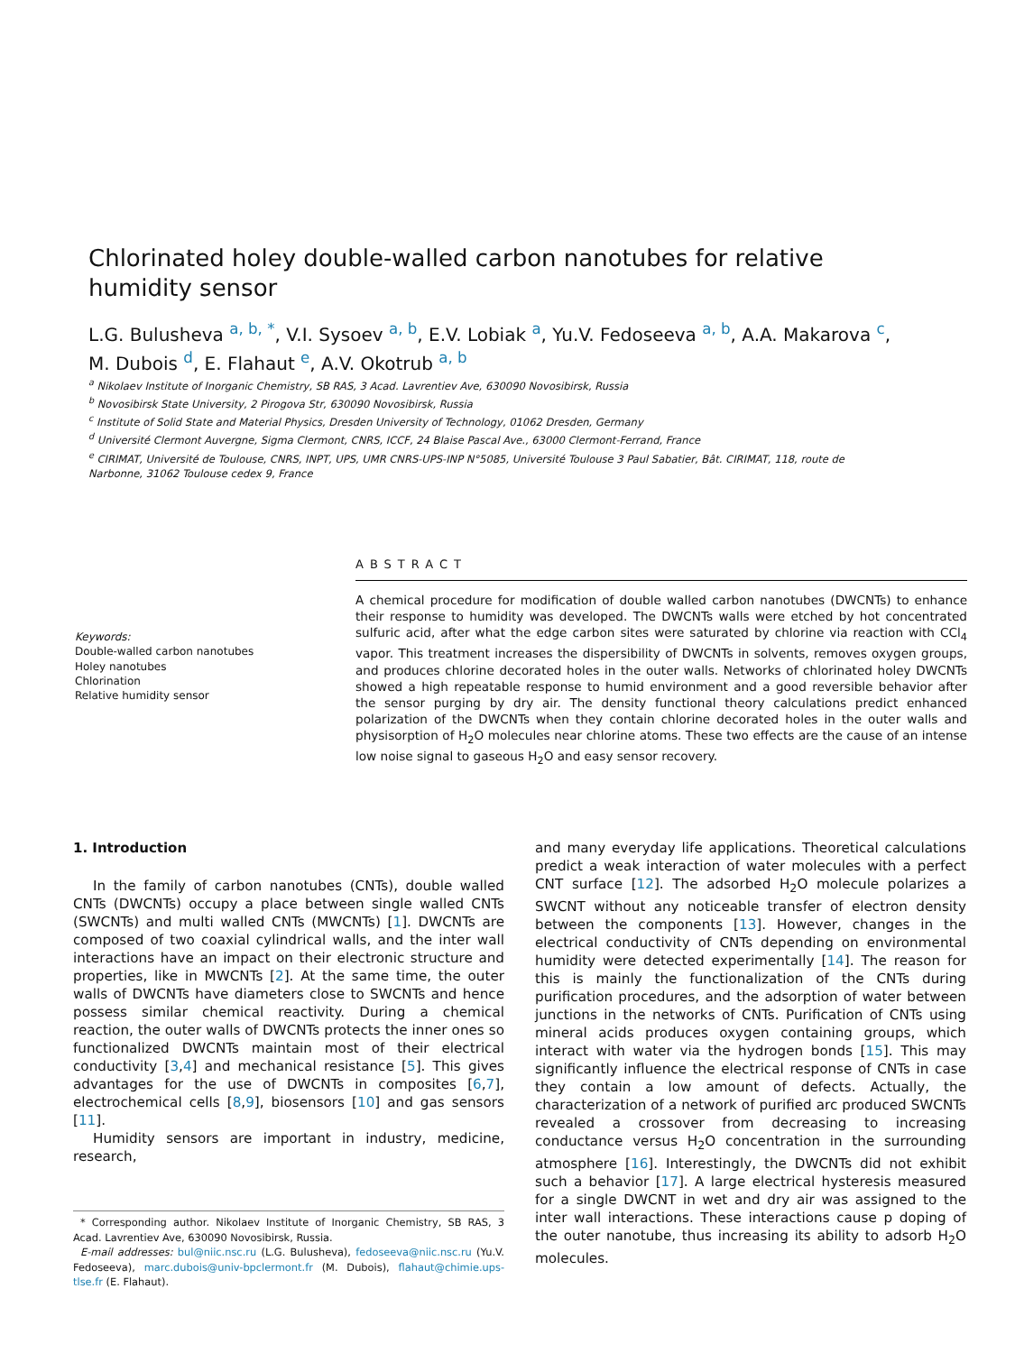Chlorinated holey double-walled carbon nanotubes for relative humidity sensor
L.G. Bulusheva <sup>a, b, *</sup>, V.I. Sysoev <sup>a, b</sup>, E.V. Lobiak <sup>a</sup>, Yu.V. Fedoseeva <sup>a, b</sup>, A.A. Makarova <sup>c</sup>, M. Dubois <sup>d</sup>, E. Flahaut <sup>e</sup>, A.V. Okotrub <sup>a, b</sup>
<sup>a</sup> Nikolaev Institute of Inorganic Chemistry, SB RAS, 3 Acad. Lavrentiev Ave, 630090 Novosibirsk, Russia
<sup>b</sup> Novosibirsk State University, 2 Pirogova Str, 630090 Novosibirsk, Russia
<sup>c</sup> Institute of Solid State and Material Physics, Dresden University of Technology, 01062 Dresden, Germany
<sup>d</sup> Université Clermont Auvergne, Sigma Clermont, CNRS, ICCF, 24 Blaise Pascal Ave., 63000 Clermont-Ferrand, France
<sup>e</sup> CIRIMAT, Université de Toulouse, CNRS, INPT, UPS, UMR CNRS-UPS-INP N°5085, Université Toulouse 3 Paul Sabatier, Bât. CIRIMAT, 118, route de Narbonne, 31062 Toulouse cedex 9, France
Keywords:
Double-walled carbon nanotubes
Holey nanotubes
Chlorination
Relative humidity sensor
ABSTRACT
A chemical procedure for modification of double walled carbon nanotubes (DWCNTs) to enhance their response to humidity was developed. The DWCNTs walls were etched by hot concentrated sulfuric acid, after what the edge carbon sites were saturated by chlorine via reaction with CCl<sub>4</sub> vapor. This treatment increases the dispersibility of DWCNTs in solvents, removes oxygen groups, and produces chlorine decorated holes in the outer walls. Networks of chlorinated holey DWCNTs showed a high repeatable response to humid environment and a good reversible behavior after the sensor purging by dry air. The density functional theory calculations predict enhanced polarization of the DWCNTs when they contain chlorine decorated holes in the outer walls and physisorption of H<sub>2</sub>O molecules near chlorine atoms. These two effects are the cause of an intense low noise signal to gaseous H<sub>2</sub>O and easy sensor recovery.
1. Introduction
In the family of carbon nanotubes (CNTs), double walled CNTs (DWCNTs) occupy a place between single walled CNTs (SWCNTs) and multi walled CNTs (MWCNTs) [1]. DWCNTs are composed of two coaxial cylindrical walls, and the inter wall interactions have an impact on their electronic structure and properties, like in MWCNTs [2]. At the same time, the outer walls of DWCNTs have diameters close to SWCNTs and hence possess similar chemical reactivity. During a chemical reaction, the outer walls of DWCNTs protects the inner ones so functionalized DWCNTs maintain most of their electrical conductivity [3,4] and mechanical resistance [5]. This gives advantages for the use of DWCNTs in composites [6,7], electrochemical cells [8,9], biosensors [10] and gas sensors [11].
Humidity sensors are important in industry, medicine, research,
* Corresponding author. Nikolaev Institute of Inorganic Chemistry, SB RAS, 3 Acad. Lavrentiev Ave, 630090 Novosibirsk, Russia.
E-mail addresses: bul@niic.nsc.ru (L.G. Bulusheva), fedoseeva@niic.nsc.ru (Yu.V. Fedoseeva), marc.dubois@univ-bpclermont.fr (M. Dubois), flahaut@chimie.ups-tlse.fr (E. Flahaut).
and many everyday life applications. Theoretical calculations predict a weak interaction of water molecules with a perfect CNT surface [12]. The adsorbed H<sub>2</sub>O molecule polarizes a SWCNT without any noticeable transfer of electron density between the components [13]. However, changes in the electrical conductivity of CNTs depending on environmental humidity were detected experimentally [14]. The reason for this is mainly the functionalization of the CNTs during purification procedures, and the adsorption of water between junctions in the networks of CNTs. Purification of CNTs using mineral acids produces oxygen containing groups, which interact with water via the hydrogen bonds [15]. This may significantly influence the electrical response of CNTs in case they contain a low amount of defects. Actually, the characterization of a network of purified arc produced SWCNTs revealed a crossover from decreasing to increasing conductance versus H<sub>2</sub>O concentration in the surrounding atmosphere [16]. Interestingly, the DWCNTs did not exhibit such a behavior [17]. A large electrical hysteresis measured for a single DWCNT in wet and dry air was assigned to the inter wall interactions. These interactions cause p doping of the outer nanotube, thus increasing its ability to adsorb H<sub>2</sub>O molecules.